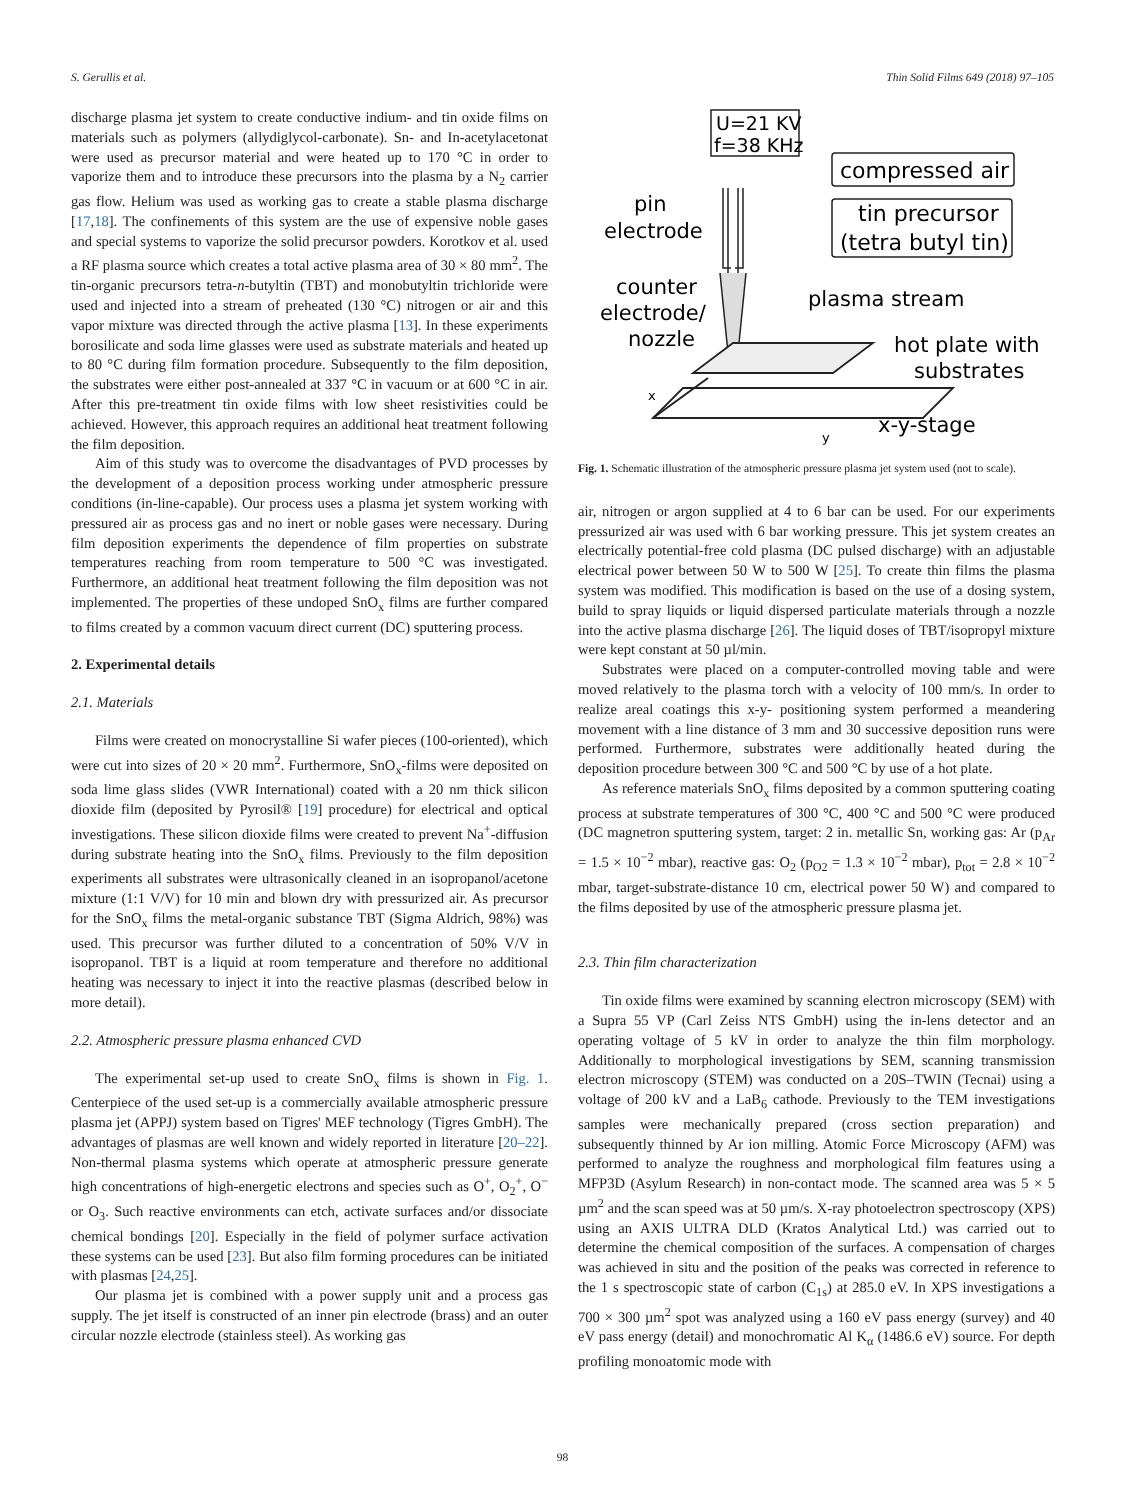S. Gerullis et al. Thin Solid Films 649 (2018) 97–105
discharge plasma jet system to create conductive indium- and tin oxide films on materials such as polymers (allydiglycol-carbonate). Sn- and In-acetylacetonat were used as precursor material and were heated up to 170 °C in order to vaporize them and to introduce these precursors into the plasma by a N<sub>2</sub> carrier gas flow. Helium was used as working gas to create a stable plasma discharge [17,18]. The confinements of this system are the use of expensive noble gases and special systems to vaporize the solid precursor powders. Korotkov et al. used a RF plasma source which creates a total active plasma area of 30 × 80 mm<sup>2</sup>. The tin-organic precursors tetra-n-butyltin (TBT) and monobutyltin trichloride were used and injected into a stream of preheated (130 °C) nitrogen or air and this vapor mixture was directed through the active plasma [13]. In these experiments borosilicate and soda lime glasses were used as substrate materials and heated up to 80 °C during film formation procedure. Subsequently to the film deposition, the substrates were either post-annealed at 337 °C in vacuum or at 600 °C in air. After this pre-treatment tin oxide films with low sheet resistivities could be achieved. However, this approach requires an additional heat treatment following the film deposition.
Aim of this study was to overcome the disadvantages of PVD processes by the development of a deposition process working under atmospheric pressure conditions (in-line-capable). Our process uses a plasma jet system working with pressured air as process gas and no inert or noble gases were necessary. During film deposition experiments the dependence of film properties on substrate temperatures reaching from room temperature to 500 °C was investigated. Furthermore, an additional heat treatment following the film deposition was not implemented. The properties of these undoped SnO<sub>x</sub> films are further compared to films created by a common vacuum direct current (DC) sputtering process.
2. Experimental details
2.1. Materials
Films were created on monocrystalline Si wafer pieces (100-oriented), which were cut into sizes of 20 × 20 mm<sup>2</sup>. Furthermore, SnO<sub>x</sub>-films were deposited on soda lime glass slides (VWR International) coated with a 20 nm thick silicon dioxide film (deposited by Pyrosil® [19] procedure) for electrical and optical investigations. These silicon dioxide films were created to prevent Na<sup>+</sup>-diffusion during substrate heating into the SnO<sub>x</sub> films. Previously to the film deposition experiments all substrates were ultrasonically cleaned in an isopropanol/acetone mixture (1:1 V/V) for 10 min and blown dry with pressurized air. As precursor for the SnO<sub>x</sub> films the metal-organic substance TBT (Sigma Aldrich, 98%) was used. This precursor was further diluted to a concentration of 50% V/V in isopropanol. TBT is a liquid at room temperature and therefore no additional heating was necessary to inject it into the reactive plasmas (described below in more detail).
2.2. Atmospheric pressure plasma enhanced CVD
The experimental set-up used to create SnO<sub>x</sub> films is shown in Fig. 1. Centerpiece of the used set-up is a commercially available atmospheric pressure plasma jet (APPJ) system based on Tigres' MEF technology (Tigres GmbH). The advantages of plasmas are well known and widely reported in literature [20–22]. Non-thermal plasma systems which operate at atmospheric pressure generate high concentrations of high-energetic electrons and species such as O<sup>+</sup>, O<sub>2</sub><sup>+</sup>, O<sup>−</sup> or O<sub>3</sub>. Such reactive environments can etch, activate surfaces and/or dissociate chemical bondings [20]. Especially in the field of polymer surface activation these systems can be used [23]. But also film forming procedures can be initiated with plasmas [24,25].
Our plasma jet is combined with a power supply unit and a process gas supply. The jet itself is constructed of an inner pin electrode (brass) and an outer circular nozzle electrode (stainless steel). As working gas
U=21 KV
f=38 KHz
compressed air
tin precursor
(tetra butyl tin)
pin
electrode
counter
electrode/
nozzle
plasma stream
hot plate with
substrates
x-y-stage
x
y
Fig. 1. Schematic illustration of the atmospheric pressure plasma jet system used (not to scale).
air, nitrogen or argon supplied at 4 to 6 bar can be used. For our experiments pressurized air was used with 6 bar working pressure. This jet system creates an electrically potential-free cold plasma (DC pulsed discharge) with an adjustable electrical power between 50 W to 500 W [25]. To create thin films the plasma system was modified. This modification is based on the use of a dosing system, build to spray liquids or liquid dispersed particulate materials through a nozzle into the active plasma discharge [26]. The liquid doses of TBT/isopropyl mixture were kept constant at 50 µl/min.
Substrates were placed on a computer-controlled moving table and were moved relatively to the plasma torch with a velocity of 100 mm/s. In order to realize areal coatings this x-y- positioning system performed a meandering movement with a line distance of 3 mm and 30 successive deposition runs were performed. Furthermore, substrates were additionally heated during the deposition procedure between 300 °C and 500 °C by use of a hot plate.
As reference materials SnO<sub>x</sub> films deposited by a common sputtering coating process at substrate temperatures of 300 °C, 400 °C and 500 °C were produced (DC magnetron sputtering system, target: 2 in. metallic Sn, working gas: Ar (p<sub>Ar</sub> = 1.5 × 10<sup>−2</sup> mbar), reactive gas: O<sub>2</sub> (p<sub>O2</sub> = 1.3 × 10<sup>−2</sup> mbar), p<sub>tot</sub> = 2.8 × 10<sup>−2</sup> mbar, target-substrate-distance 10 cm, electrical power 50 W) and compared to the films deposited by use of the atmospheric pressure plasma jet.
2.3. Thin film characterization
Tin oxide films were examined by scanning electron microscopy (SEM) with a Supra 55 VP (Carl Zeiss NTS GmbH) using the in-lens detector and an operating voltage of 5 kV in order to analyze the thin film morphology. Additionally to morphological investigations by SEM, scanning transmission electron microscopy (STEM) was conducted on a 20S–TWIN (Tecnai) using a voltage of 200 kV and a LaB<sub>6</sub> cathode. Previously to the TEM investigations samples were mechanically prepared (cross section preparation) and subsequently thinned by Ar ion milling. Atomic Force Microscopy (AFM) was performed to analyze the roughness and morphological film features using a MFP3D (Asylum Research) in non-contact mode. The scanned area was 5 × 5 µm<sup>2</sup> and the scan speed was at 50 µm/s. X-ray photoelectron spectroscopy (XPS) using an AXIS ULTRA DLD (Kratos Analytical Ltd.) was carried out to determine the chemical composition of the surfaces. A compensation of charges was achieved in situ and the position of the peaks was corrected in reference to the 1 s spectroscopic state of carbon (C<sub>1s</sub>) at 285.0 eV. In XPS investigations a 700 × 300 µm<sup>2</sup> spot was analyzed using a 160 eV pass energy (survey) and 40 eV pass energy (detail) and monochromatic Al K<sub>α</sub> (1486.6 eV) source. For depth profiling monoatomic mode with
98